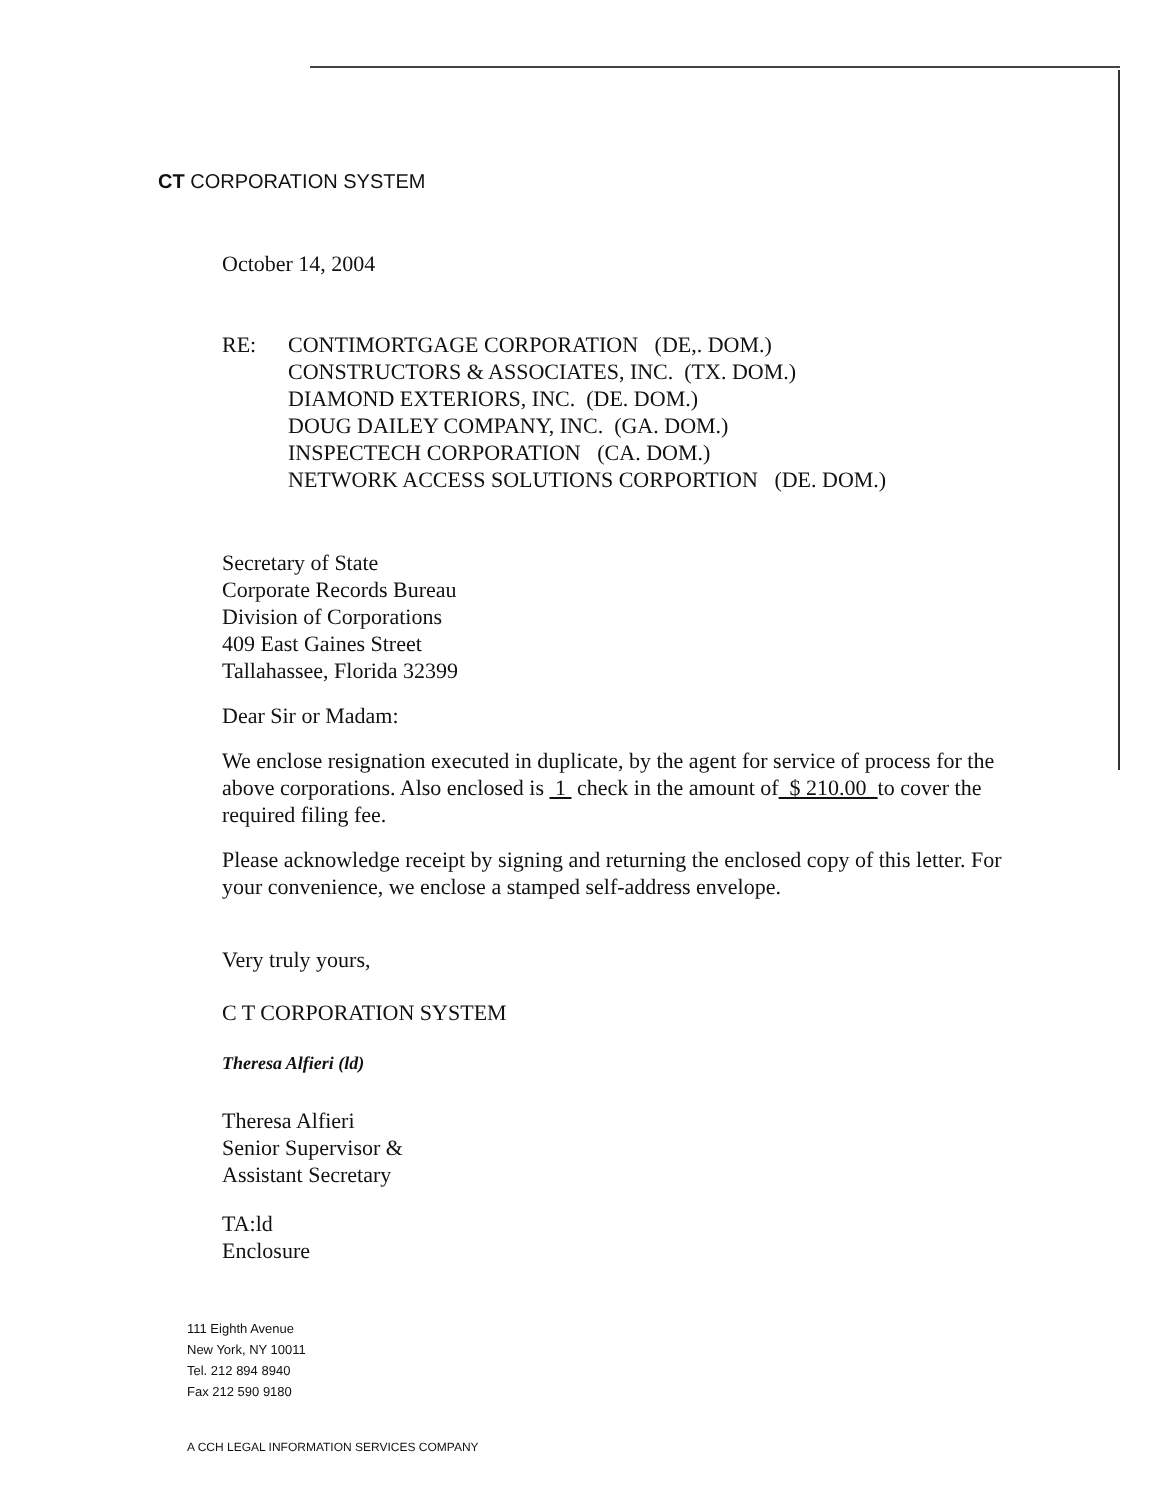CT CORPORATION SYSTEM
October 14, 2004
RE: CONTIMORTGAGE CORPORATION (DE,. DOM.)
CONSTRUCTORS & ASSOCIATES, INC. (TX. DOM.)
DIAMOND EXTERIORS, INC. (DE. DOM.)
DOUG DAILEY COMPANY, INC. (GA. DOM.)
INSPECTECH CORPORATION (CA. DOM.)
NETWORK ACCESS SOLUTIONS CORPORTION (DE. DOM.)
Secretary of State
Corporate Records Bureau
Division of Corporations
409 East Gaines Street
Tallahassee, Florida 32399
Dear Sir or Madam:
We enclose resignation executed in duplicate, by the agent for service of process for the above corporations. Also enclosed is 1 check in the amount of $ 210.00 to cover the required filing fee.
Please acknowledge receipt by signing and returning the enclosed copy of this letter. For your convenience, we enclose a stamped self-address envelope.
Very truly yours,
C T CORPORATION SYSTEM
Theresa Alfieri (ld)
Theresa Alfieri
Senior Supervisor &
Assistant Secretary
TA:ld
Enclosure
111 Eighth Avenue
New York, NY 10011
Tel. 212 894 8940
Fax 212 590 9180
A CCH LEGAL INFORMATION SERVICES COMPANY